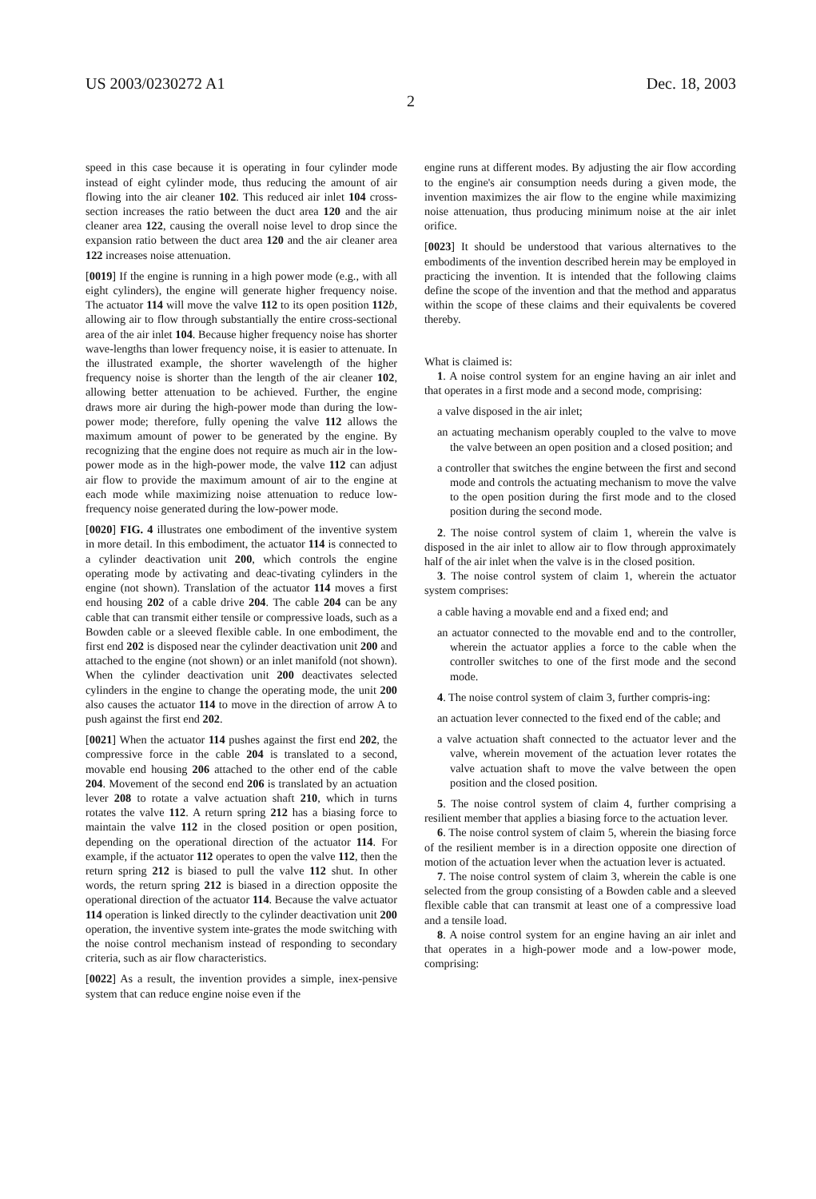US 2003/0230272 A1 Dec. 18, 2003
2
speed in this case because it is operating in four cylinder mode instead of eight cylinder mode, thus reducing the amount of air flowing into the air cleaner 102. This reduced air inlet 104 cross-section increases the ratio between the duct area 120 and the air cleaner area 122, causing the overall noise level to drop since the expansion ratio between the duct area 120 and the air cleaner area 122 increases noise attenuation.
[0019] If the engine is running in a high power mode (e.g., with all eight cylinders), the engine will generate higher frequency noise. The actuator 114 will move the valve 112 to its open position 112 b, allowing air to flow through substantially the entire cross-sectional area of the air inlet 104. Because higher frequency noise has shorter wave-lengths than lower frequency noise, it is easier to attenuate. In the illustrated example, the shorter wavelength of the higher frequency noise is shorter than the length of the air cleaner 102, allowing better attenuation to be achieved. Further, the engine draws more air during the high-power mode than during the low-power mode; therefore, fully opening the valve 112 allows the maximum amount of power to be generated by the engine. By recognizing that the engine does not require as much air in the low-power mode as in the high-power mode, the valve 112 can adjust air flow to provide the maximum amount of air to the engine at each mode while maximizing noise attenuation to reduce low-frequency noise generated during the low-power mode.
[0020] FIG. 4 illustrates one embodiment of the inventive system in more detail. In this embodiment, the actuator 114 is connected to a cylinder deactivation unit 200, which controls the engine operating mode by activating and deac-tivating cylinders in the engine (not shown). Translation of the actuator 114 moves a first end housing 202 of a cable drive 204. The cable 204 can be any cable that can transmit either tensile or compressive loads, such as a Bowden cable or a sleeved flexible cable. In one embodiment, the first end 202 is disposed near the cylinder deactivation unit 200 and attached to the engine (not shown) or an inlet manifold (not shown). When the cylinder deactivation unit 200 deactivates selected cylinders in the engine to change the operating mode, the unit 200 also causes the actuator 114 to move in the direction of arrow A to push against the first end 202.
[0021] When the actuator 114 pushes against the first end 202, the compressive force in the cable 204 is translated to a second, movable end housing 206 attached to the other end of the cable 204. Movement of the second end 206 is translated by an actuation lever 208 to rotate a valve actuation shaft 210, which in turns rotates the valve 112. A return spring 212 has a biasing force to maintain the valve 112 in the closed position or open position, depending on the operational direction of the actuator 114. For example, if the actuator 112 operates to open the valve 112, then the return spring 212 is biased to pull the valve 112 shut. In other words, the return spring 212 is biased in a direction opposite the operational direction of the actuator 114. Because the valve actuator 114 operation is linked directly to the cylinder deactivation unit 200 operation, the inventive system inte-grates the mode switching with the noise control mechanism instead of responding to secondary criteria, such as air flow characteristics.
[0022] As a result, the invention provides a simple, inex-pensive system that can reduce engine noise even if the
engine runs at different modes. By adjusting the air flow according to the engine's air consumption needs during a given mode, the invention maximizes the air flow to the engine while maximizing noise attenuation, thus producing minimum noise at the air inlet orifice.
[0023] It should be understood that various alternatives to the embodiments of the invention described herein may be employed in practicing the invention. It is intended that the following claims define the scope of the invention and that the method and apparatus within the scope of these claims and their equivalents be covered thereby.
What is claimed is:
1. A noise control system for an engine having an air inlet and that operates in a first mode and a second mode, comprising:
a valve disposed in the air inlet;
an actuating mechanism operably coupled to the valve to move the valve between an open position and a closed position; and
a controller that switches the engine between the first and second mode and controls the actuating mechanism to move the valve to the open position during the first mode and to the closed position during the second mode.
2. The noise control system of claim 1, wherein the valve is disposed in the air inlet to allow air to flow through approximately half of the air inlet when the valve is in the closed position.
3. The noise control system of claim 1, wherein the actuator system comprises:
a cable having a movable end and a fixed end; and
an actuator connected to the movable end and to the controller, wherein the actuator applies a force to the cable when the controller switches to one of the first mode and the second mode.
4. The noise control system of claim 3, further compris-ing:
an actuation lever connected to the fixed end of the cable; and
a valve actuation shaft connected to the actuator lever and the valve, wherein movement of the actuation lever rotates the valve actuation shaft to move the valve between the open position and the closed position.
5. The noise control system of claim 4, further comprising a resilient member that applies a biasing force to the actuation lever.
6. The noise control system of claim 5, wherein the biasing force of the resilient member is in a direction opposite one direction of motion of the actuation lever when the actuation lever is actuated.
7. The noise control system of claim 3, wherein the cable is one selected from the group consisting of a Bowden cable and a sleeved flexible cable that can transmit at least one of a compressive load and a tensile load.
8. A noise control system for an engine having an air inlet and that operates in a high-power mode and a low-power mode, comprising: